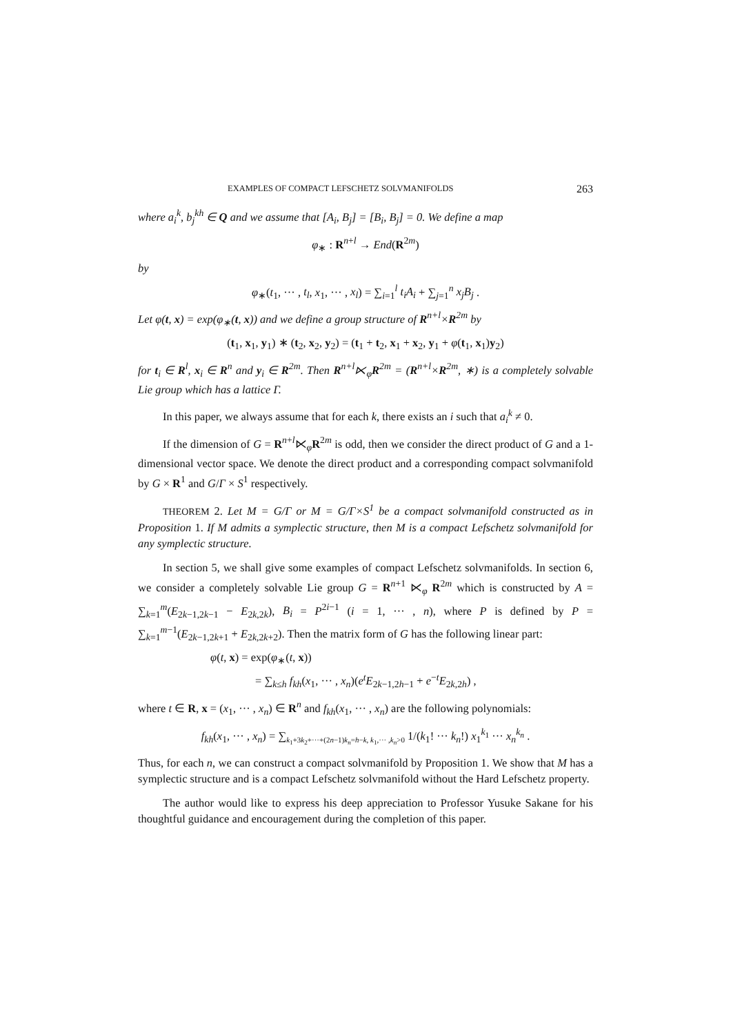EXAMPLES OF COMPACT LEFSCHETZ SOLVMANIFOLDS 263
where a<sub>i</sub><sup>k</sup>, b<sub>j</sub><sup>kh</sup> ∈ Q and we assume that [A<sub>i</sub>, B<sub>j</sub>] = [B<sub>i</sub>, B<sub>j</sub>] = 0. We define a map
φ<sub>∗</sub> : R<sup>n+l</sup> → End(R<sup>2m</sup>)
by
φ<sub>∗</sub>(t<sub>1</sub>, ··· , t<sub>l</sub>, x<sub>1</sub>, ··· , x<sub>l</sub>) = ∑<sub>i=1</sub><sup>l</sup> t<sub>i</sub>A<sub>i</sub> + ∑<sub>j=1</sub><sup>n</sup> x<sub>j</sub>B<sub>j</sub> .
Let φ(t, x) = exp(φ<sub>∗</sub>(t, x)) and we define a group structure of R<sup>n+l</sup>×R<sup>2m</sup> by
(t<sub>1</sub>, x<sub>1</sub>, y<sub>1</sub>) ∗ (t<sub>2</sub>, x<sub>2</sub>, y<sub>2</sub>) = (t<sub>1</sub> + t<sub>2</sub>, x<sub>1</sub> + x<sub>2</sub>, y<sub>1</sub> + φ(t<sub>1</sub>, x<sub>1</sub>)y<sub>2</sub>)
for t<sub>i</sub> ∈ R<sup>l</sup>, x<sub>i</sub> ∈ R<sup>n</sup> and y<sub>i</sub> ∈ R<sup>2m</sup>. Then R<sup>n+l</sup>⋉<sub>φ</sub>R<sup>2m</sup> = (R<sup>n+l</sup>×R<sup>2m</sup>, ∗) is a completely solvable Lie group which has a lattice Γ.
In this paper, we always assume that for each k, there exists an i such that a<sub>i</sub><sup>k</sup> ≠ 0.
If the dimension of G = R<sup>n+l</sup>⋉<sub>φ</sub>R<sup>2m</sup> is odd, then we consider the direct product of G and a 1-dimensional vector space. We denote the direct product and a corresponding compact solvmanifold by G × R<sup>1</sup> and G/Γ × S<sup>1</sup> respectively.
THEOREM 2. Let M = G/Γ or M = G/Γ×S<sup>1</sup> be a compact solvmanifold constructed as in Proposition 1. If M admits a symplectic structure, then M is a compact Lefschetz solvmanifold for any symplectic structure.
In section 5, we shall give some examples of compact Lefschetz solvmanifolds. In section 6, we consider a completely solvable Lie group G = R<sup>n+1</sup> ⋉<sub>φ</sub> R<sup>2m</sup> which is constructed by A = ∑<sub>k=1</sub><sup>m</sup>(E<sub>2k−1,2k−1</sub> − E<sub>2k,2k</sub>), B<sub>i</sub> = P<sup>2i−1</sup> (i = 1, ··· , n), where P is defined by P = ∑<sub>k=1</sub><sup>m−1</sup>(E<sub>2k−1,2k+1</sub> + E<sub>2k,2k+2</sub>). Then the matrix form of G has the following linear part:
φ(t, x) = exp(φ<sub>∗</sub>(t, x))
= ∑<sub>k≤h</sub> f<sub>kh</sub>(x<sub>1</sub>, ··· , x<sub>n</sub>)(e<sup>t</sup>E<sub>2k−1,2h−1</sub> + e<sup>−t</sup>E<sub>2k,2h</sub>) ,
where t ∈ R, x = (x<sub>1</sub>, ··· , x<sub>n</sub>) ∈ R<sup>n</sup> and f<sub>kh</sub>(x<sub>1</sub>, ··· , x<sub>n</sub>) are the following polynomials:
f<sub>kh</sub>(x<sub>1</sub>, ··· , x<sub>n</sub>) = ∑<sub>k<sub>1</sub>+3k<sub>2</sub>+···+(2n−1)k<sub>n</sub>=h−k, k<sub>1</sub>,··· ,k<sub>n</sub>>0</sub> 1/(k<sub>1</sub>! ··· k<sub>n</sub>!) x<sub>1</sub><sup>k<sub>1</sub></sup> ··· x<sub>n</sub><sup>k<sub>n</sub></sup> .
Thus, for each n, we can construct a compact solvmanifold by Proposition 1. We show that M has a symplectic structure and is a compact Lefschetz solvmanifold without the Hard Lefschetz property.
The author would like to express his deep appreciation to Professor Yusuke Sakane for his thoughtful guidance and encouragement during the completion of this paper.